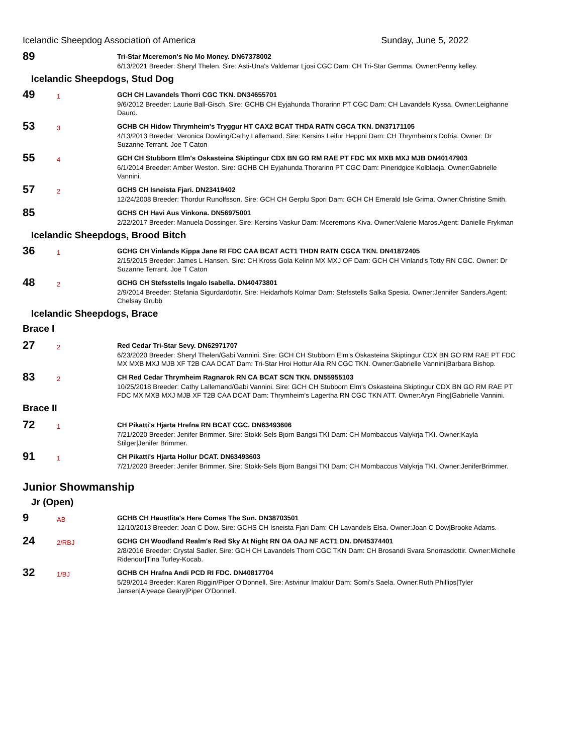Icelandic Sheepdog Association of America Sunday, June 5, 2022
89
Tri-Star Mceremon's No Mo Money. DN67378002
6/13/2021 Breeder: Sheryl Thelen. Sire: Asti-Una's Valdemar Ljosi CGC Dam: CH Tri-Star Gemma. Owner:Penny kelley.
Icelandic Sheepdogs, Stud Dog
49
1
GCH CH Lavandels Thorri CGC TKN. DN34655701
9/6/2012 Breeder: Laurie Ball-Gisch. Sire: GCHB CH Eyjahunda Thorarinn PT CGC Dam: CH Lavandels Kyssa. Owner:Leighanne Dauro.
53
3
GCHB CH Hidow Thrymheim's Tryggur HT CAX2 BCAT THDA RATN CGCA TKN. DN37171105
4/13/2013 Breeder: Veronica Dowling/Cathy Lallemand. Sire: Kersins Leifur Heppni Dam: CH Thrymheim's Dofria. Owner: Dr Suzanne Terrant. Joe T Caton
55
4
GCH CH Stubborn Elm's Oskasteina Skiptingur CDX BN GO RM RAE PT FDC MX MXB MXJ MJB DN40147903
6/1/2014 Breeder: Amber Weston. Sire: GCHB CH Eyjahunda Thorarinn PT CGC Dam: Pineridgice Kolblaeja. Owner:Gabrielle Vannini.
57
2
GCHS CH Isneista Fjari. DN23419402
12/24/2008 Breeder: Thordur Runolfsson. Sire: GCH CH Gerplu Spori Dam: GCH CH Emerald Isle Grima. Owner:Christine Smith.
85
GCHS CH Havi Aus Vinkona. DN56975001
2/22/2017 Breeder: Manuela Dossinger. Sire: Kersins Vaskur Dam: Mceremons Kiva. Owner:Valerie Maros.Agent: Danielle Frykman
Icelandic Sheepdogs, Brood Bitch
36
1
GCHG CH Vinlands Kippa Jane RI FDC CAA BCAT ACT1 THDN RATN CGCA TKN. DN41872405
2/15/2015 Breeder: James L Hansen. Sire: CH Kross Gola Kelinn MX MXJ OF Dam: GCH CH Vinland's Totty RN CGC. Owner: Dr Suzanne Terrant. Joe T Caton
48
2
GCHG CH Stefsstells Ingalo Isabella. DN40473801
2/9/2014 Breeder: Stefania Sigurdardottir. Sire: Heidarhofs Kolmar Dam: Stefsstells Salka Spesia. Owner:Jennifer Sanders.Agent: Chelsay Grubb
Icelandic Sheepdogs, Brace
Brace I
27
2
Red Cedar Tri-Star Sevy. DN62971707
6/23/2020 Breeder: Sheryl Thelen/Gabi Vannini. Sire: GCH CH Stubborn Elm's Oskasteina Skiptingur CDX BN GO RM RAE PT FDC MX MXB MXJ MJB XF T2B CAA DCAT Dam: Tri-Star Hroi Hottur Alia RN CGC TKN. Owner:Gabrielle Vannini|Barbara Bishop.
83
2
CH Red Cedar Thrymheim Ragnarok RN CA BCAT SCN TKN. DN55955103
10/25/2018 Breeder: Cathy Lallemand/Gabi Vannini. Sire: GCH CH Stubborn Elm's Oskasteina Skiptingur CDX BN GO RM RAE PT FDC MX MXB MXJ MJB XF T2B CAA DCAT Dam: Thrymheim's Lagertha RN CGC TKN ATT. Owner:Aryn Ping|Gabrielle Vannini.
Brace II
72
1
CH Pikatti's Hjarta Hrefna RN BCAT CGC. DN63493606
7/21/2020 Breeder: Jenifer Brimmer. Sire: Stokk-Sels Bjorn Bangsi TKI Dam: CH Mombaccus Valykrja TKI. Owner:Kayla Stilger|Jenifer Brimmer.
91
1
CH Pikatti's Hjarta Hollur DCAT. DN63493603
7/21/2020 Breeder: Jenifer Brimmer. Sire: Stokk-Sels Bjorn Bangsi TKI Dam: CH Mombaccus Valykrja TKI. Owner:JeniferBrimmer.
Junior Showmanship
Jr (Open)
9
AB
GCHB CH Haustlita's Here Comes The Sun. DN38703501
12/10/2013 Breeder: Joan C Dow. Sire: GCHS CH Isneista Fjari Dam: CH Lavandels Elsa. Owner:Joan C Dow|Brooke Adams.
24
2/RBJ
GCHG CH Woodland Realm's Red Sky At Night RN OA OAJ NF ACT1 DN. DN45374401
2/8/2016 Breeder: Crystal Sadler. Sire: GCH CH Lavandels Thorri CGC TKN Dam: CH Brosandi Svara Snorrasdottir. Owner:Michelle Ridenour|Tina Turley-Kocab.
32
1/BJ
GCHB CH Hrafna Andi PCD RI FDC. DN40817704
5/29/2014 Breeder: Karen Riggin/Piper O'Donnell. Sire: Astvinur Imaldur Dam: Somi's Saela. Owner:Ruth Phillips|Tyler Jansen|Alyeace Geary|Piper O'Donnell.